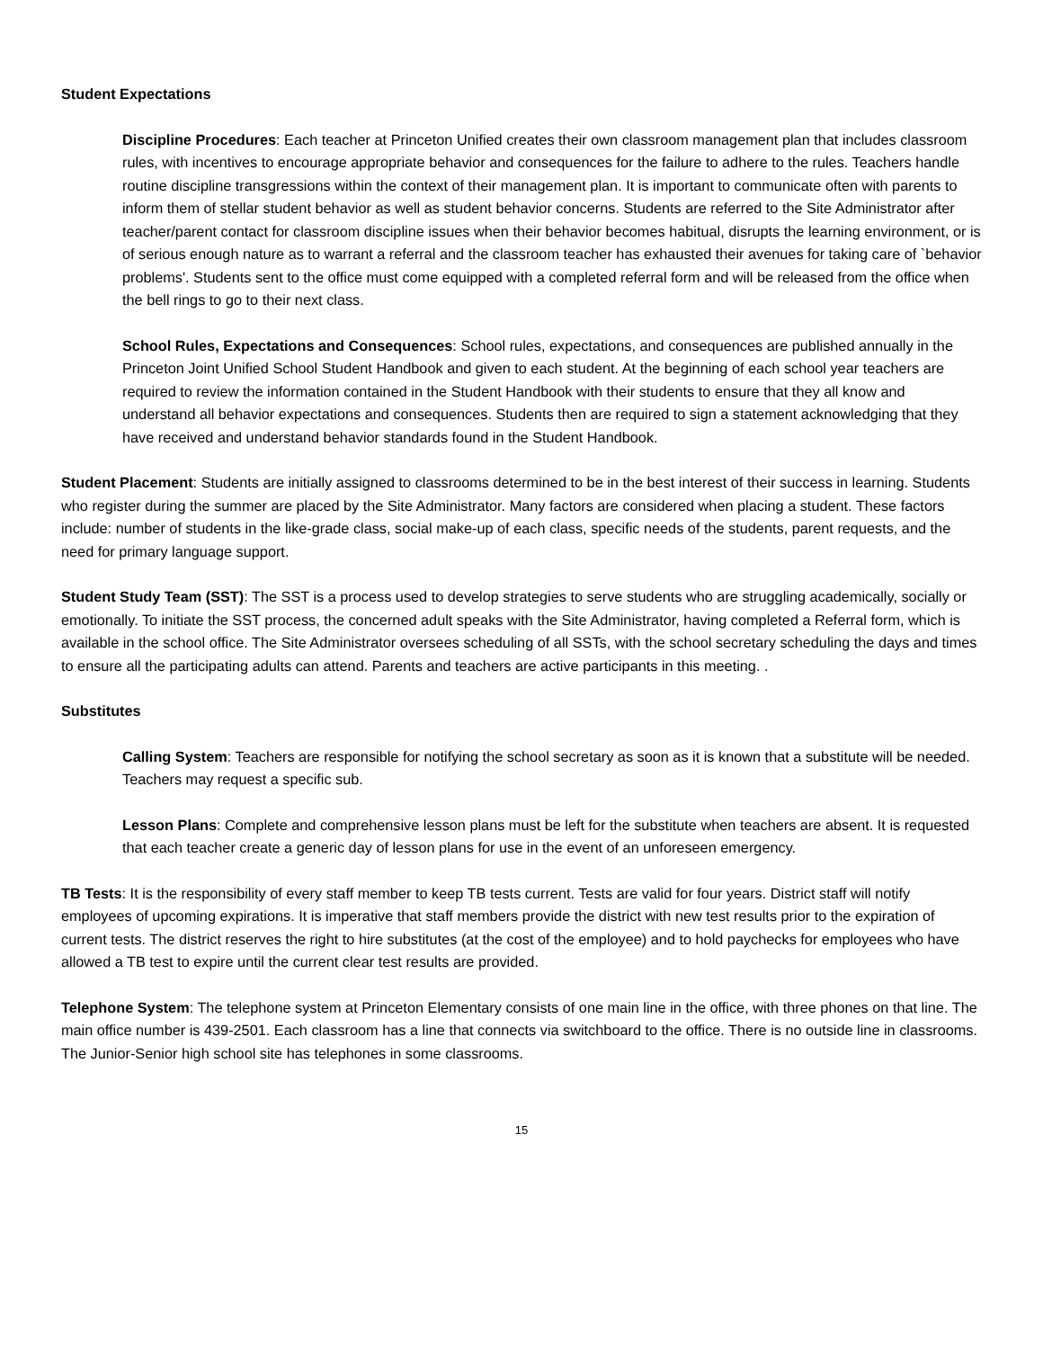Student Expectations
Discipline Procedures: Each teacher at Princeton Unified creates their own classroom management plan that includes classroom rules, with incentives to encourage appropriate behavior and consequences for the failure to adhere to the rules. Teachers handle routine discipline transgressions within the context of their management plan. It is important to communicate often with parents to inform them of stellar student behavior as well as student behavior concerns. Students are referred to the Site Administrator after teacher/parent contact for classroom discipline issues when their behavior becomes habitual, disrupts the learning environment, or is of serious enough nature as to warrant a referral and the classroom teacher has exhausted their avenues for taking care of `behavior problems'. Students sent to the office must come equipped with a completed referral form and will be released from the office when the bell rings to go to their next class.
School Rules, Expectations and Consequences: School rules, expectations, and consequences are published annually in the Princeton Joint Unified School Student Handbook and given to each student. At the beginning of each school year teachers are required to review the information contained in the Student Handbook with their students to ensure that they all know and understand all behavior expectations and consequences. Students then are required to sign a statement acknowledging that they have received and understand behavior standards found in the Student Handbook.
Student Placement: Students are initially assigned to classrooms determined to be in the best interest of their success in learning. Students who register during the summer are placed by the Site Administrator. Many factors are considered when placing a student. These factors include: number of students in the like-grade class, social make-up of each class, specific needs of the students, parent requests, and the need for primary language support.
Student Study Team (SST): The SST is a process used to develop strategies to serve students who are struggling academically, socially or emotionally. To initiate the SST process, the concerned adult speaks with the Site Administrator, having completed a Referral form, which is available in the school office. The Site Administrator oversees scheduling of all SSTs, with the school secretary scheduling the days and times to ensure all the participating adults can attend. Parents and teachers are active participants in this meeting. .
Substitutes
Calling System: Teachers are responsible for notifying the school secretary as soon as it is known that a substitute will be needed. Teachers may request a specific sub.
Lesson Plans: Complete and comprehensive lesson plans must be left for the substitute when teachers are absent. It is requested that each teacher create a generic day of lesson plans for use in the event of an unforeseen emergency.
TB Tests: It is the responsibility of every staff member to keep TB tests current. Tests are valid for four years. District staff will notify employees of upcoming expirations. It is imperative that staff members provide the district with new test results prior to the expiration of current tests. The district reserves the right to hire substitutes (at the cost of the employee) and to hold paychecks for employees who have allowed a TB test to expire until the current clear test results are provided.
Telephone System: The telephone system at Princeton Elementary consists of one main line in the office, with three phones on that line. The main office number is 439-2501. Each classroom has a line that connects via switchboard to the office. There is no outside line in classrooms. The Junior-Senior high school site has telephones in some classrooms.
15